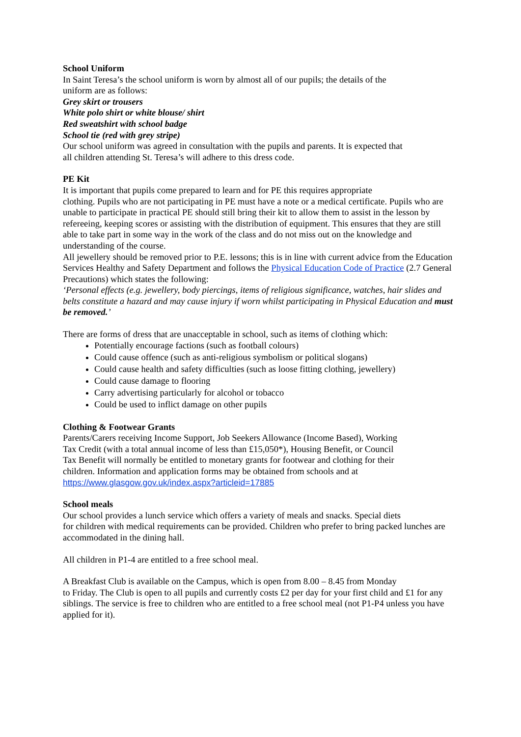School Uniform
In Saint Teresa’s the school uniform is worn by almost all of our pupils; the details of the
uniform are as follows:
Grey skirt or trousers
White polo shirt or white blouse/ shirt
Red sweatshirt with school badge
School tie (red with grey stripe)
Our school uniform was agreed in consultation with the pupils and parents. It is expected that
all children attending St. Teresa’s will adhere to this dress code.
PE Kit
It is important that pupils come prepared to learn and for PE this requires appropriate
clothing. Pupils who are not participating in PE must have a note or a medical certificate. Pupils who are unable to participate in practical PE should still bring their kit to allow them to assist in the lesson by refereeing, keeping scores or assisting with the distribution of equipment. This ensures that they are still able to take part in some way in the work of the class and do not miss out on the knowledge and understanding of the course.
All jewellery should be removed prior to P.E. lessons; this is in line with current advice from the Education Services Healthy and Safety Department and follows the Physical Education Code of Practice (2.7 General Precautions) which states the following:
‘Personal effects (e.g. jewellery, body piercings, items of religious significance, watches, hair slides and belts constitute a hazard and may cause injury if worn whilst participating in Physical Education and must be removed.’
There are forms of dress that are unacceptable in school, such as items of clothing which:
Potentially encourage factions (such as football colours)
Could cause offence (such as anti-religious symbolism or political slogans)
Could cause health and safety difficulties (such as loose fitting clothing, jewellery)
Could cause damage to flooring
Carry advertising particularly for alcohol or tobacco
Could be used to inflict damage on other pupils
Clothing & Footwear Grants
Parents/Carers receiving Income Support, Job Seekers Allowance (Income Based), Working
Tax Credit (with a total annual income of less than £15,050*), Housing Benefit, or Council
Tax Benefit will normally be entitled to monetary grants for footwear and clothing for their
children. Information and application forms may be obtained from schools and at
https://www.glasgow.gov.uk/index.aspx?articleid=17885
School meals
Our school provides a lunch service which offers a variety of meals and snacks. Special diets
for children with medical requirements can be provided. Children who prefer to bring packed lunches are accommodated in the dining hall.
All children in P1-4 are entitled to a free school meal.
A Breakfast Club is available on the Campus, which is open from 8.00 – 8.45 from Monday
to Friday. The Club is open to all pupils and currently costs £2 per day for your first child and £1 for any siblings. The service is free to children who are entitled to a free school meal (not P1-P4 unless you have applied for it).